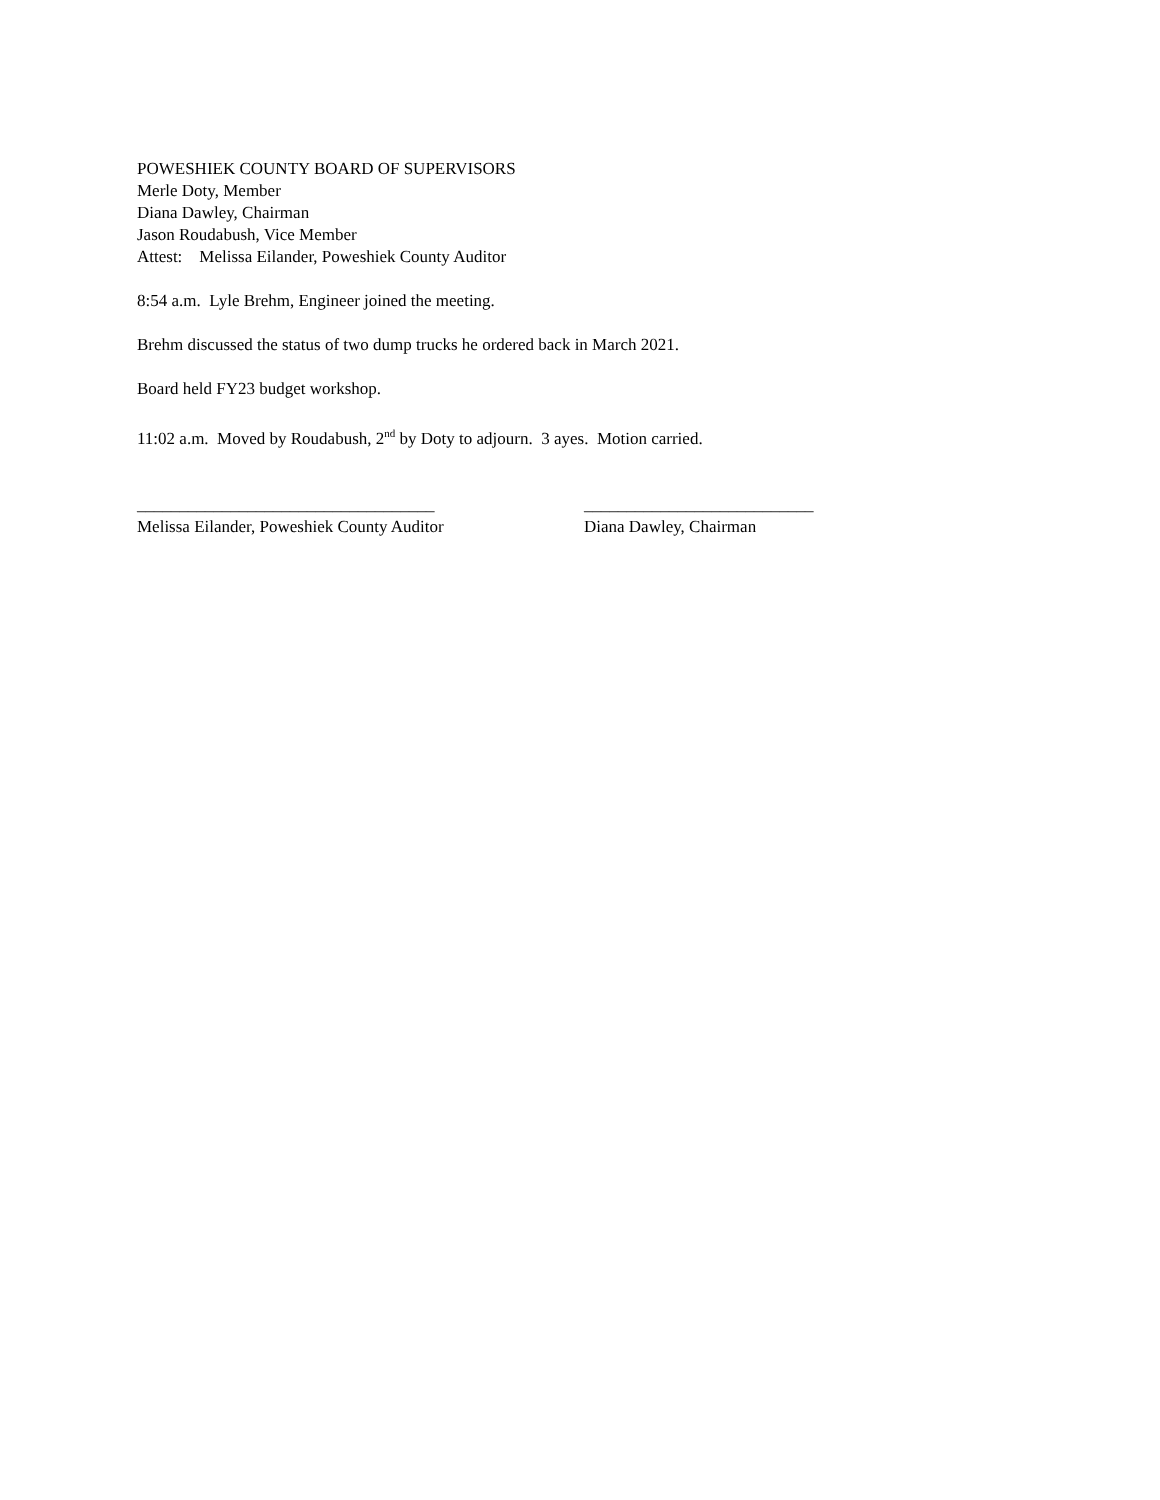POWESHIEK COUNTY BOARD OF SUPERVISORS
Merle Doty, Member
Diana Dawley, Chairman
Jason Roudabush, Vice Member
Attest: Melissa Eilander, Poweshiek County Auditor
8:54 a.m. Lyle Brehm, Engineer joined the meeting.
Brehm discussed the status of two dump trucks he ordered back in March 2021.
Board held FY23 budget workshop.
11:02 a.m. Moved by Roudabush, 2<sup>nd</sup> by Doty to adjourn. 3 ayes. Motion carried.
___________________________________
Melissa Eilander, Poweshiek County Auditor
___________________________
Diana Dawley, Chairman